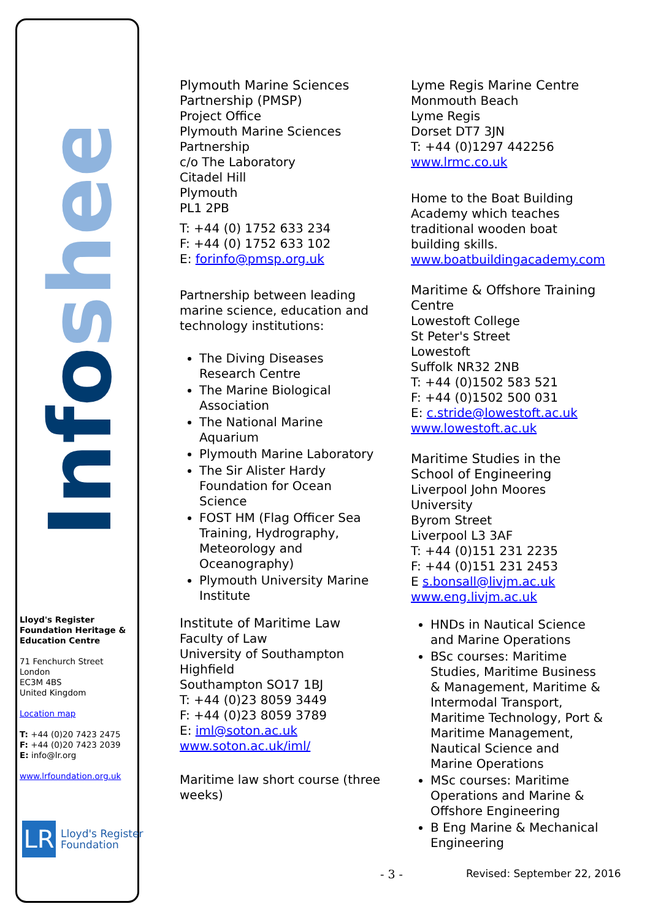Infosheet
Lloyd's Register Foundation Heritage & Education Centre
71 Fenchurch Street
London
EC3M 4BS
United Kingdom
Location map
T: +44 (0)20 7423 2475
F: +44 (0)20 7423 2039
E: info@lr.org
www.lrfoundation.org.uk
LR
Lloyd's Register
Foundation
Plymouth Marine Sciences Partnership (PMSP)
Project Office
Plymouth Marine Sciences Partnership
c/o The Laboratory
Citadel Hill
Plymouth
PL1 2PB
T: +44 (0) 1752 633 234
F: +44 (0) 1752 633 102
E: forinfo@pmsp.org.uk
Partnership between leading marine science, education and technology institutions:
The Diving Diseases Research Centre
The Marine Biological Association
The National Marine Aquarium
Plymouth Marine Laboratory
The Sir Alister Hardy Foundation for Ocean Science
FOST HM (Flag Officer Sea Training, Hydrography, Meteorology and Oceanography)
Plymouth University Marine Institute
Institute of Maritime Law
Faculty of Law
University of Southampton
Highfield
Southampton SO17 1BJ
T: +44 (0)23 8059 3449
F: +44 (0)23 8059 3789
E: iml@soton.ac.uk
www.soton.ac.uk/iml/
Maritime law short course (three weeks)
Lyme Regis Marine Centre
Monmouth Beach
Lyme Regis
Dorset DT7 3JN
T: +44 (0)1297 442256
www.lrmc.co.uk
Home to the Boat Building Academy which teaches traditional wooden boat building skills.
www.boatbuildingacademy.com
Maritime & Offshore Training Centre
Lowestoft College
St Peter's Street
Lowestoft
Suffolk NR32 2NB
T: +44 (0)1502 583 521
F: +44 (0)1502 500 031
E: c.stride@lowestoft.ac.uk
www.lowestoft.ac.uk
Maritime Studies in the School of Engineering
Liverpool John Moores University
Byrom Street
Liverpool L3 3AF
T: +44 (0)151 231 2235
F: +44 (0)151 231 2453
E s.bonsall@livjm.ac.uk
www.eng.livjm.ac.uk
HNDs in Nautical Science and Marine Operations
BSc courses: Maritime Studies, Maritime Business & Management, Maritime & Intermodal Transport, Maritime Technology, Port & Maritime Management, Nautical Science and Marine Operations
MSc courses: Maritime Operations and Marine & Offshore Engineering
B Eng Marine & Mechanical Engineering
- 3 - Revised: September 22, 2016